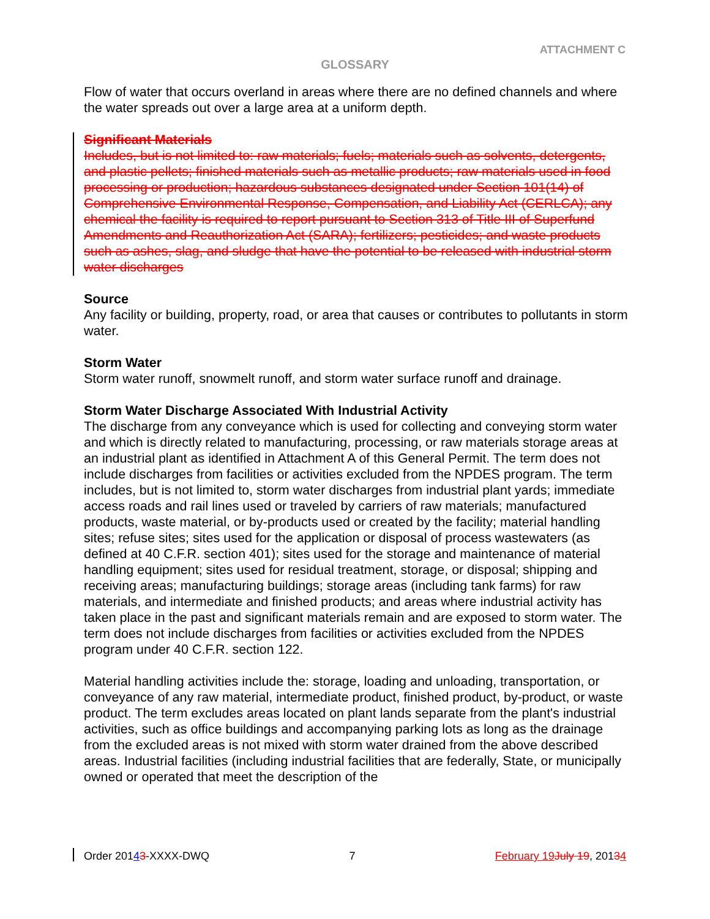ATTACHMENT C
GLOSSARY
Flow of water that occurs overland in areas where there are no defined channels and where the water spreads out over a large area at a uniform depth.
Significant Materials
Includes, but is not limited to: raw materials; fuels; materials such as solvents, detergents, and plastic pellets; finished materials such as metallic products; raw materials used in food processing or production; hazardous substances designated under Section 101(14) of Comprehensive Environmental Response, Compensation, and Liability Act (CERLCA); any chemical the facility is required to report pursuant to Section 313 of Title III of Superfund Amendments and Reauthorization Act (SARA); fertilizers; pesticides; and waste products such as ashes, slag, and sludge that have the potential to be released with industrial storm water discharges
Source
Any facility or building, property, road, or area that causes or contributes to pollutants in storm water.
Storm Water
Storm water runoff, snowmelt runoff, and storm water surface runoff and drainage.
Storm Water Discharge Associated With Industrial Activity
The discharge from any conveyance which is used for collecting and conveying storm water and which is directly related to manufacturing, processing, or raw materials storage areas at an industrial plant as identified in Attachment A of this General Permit. The term does not include discharges from facilities or activities excluded from the NPDES program. The term includes, but is not limited to, storm water discharges from industrial plant yards; immediate access roads and rail lines used or traveled by carriers of raw materials; manufactured products, waste material, or by-products used or created by the facility; material handling sites; refuse sites; sites used for the application or disposal of process wastewaters (as defined at 40 C.F.R. section 401); sites used for the storage and maintenance of material handling equipment; sites used for residual treatment, storage, or disposal; shipping and receiving areas; manufacturing buildings; storage areas (including tank farms) for raw materials, and intermediate and finished products; and areas where industrial activity has taken place in the past and significant materials remain and are exposed to storm water. The term does not include discharges from facilities or activities excluded from the NPDES program under 40 C.F.R. section 122.
Material handling activities include the: storage, loading and unloading, transportation, or conveyance of any raw material, intermediate product, finished product, by-product, or waste product. The term excludes areas located on plant lands separate from the plant's industrial activities, such as office buildings and accompanying parking lots as long as the drainage from the excluded areas is not mixed with storm water drained from the above described areas. Industrial facilities (including industrial facilities that are federally, State, or municipally owned or operated that meet the description of the
Order 20143-XXXX-DWQ 7 February 19 July 19, 20134